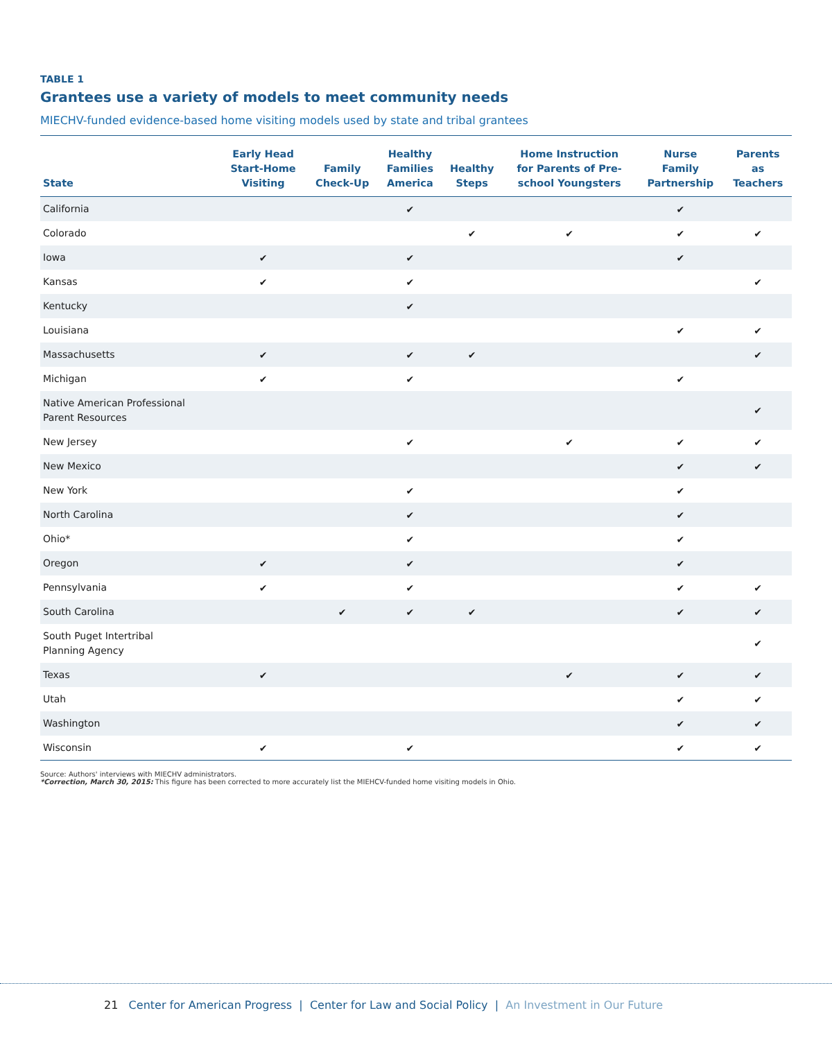TABLE 1
Grantees use a variety of models to meet community needs
MIECHV-funded evidence-based home visiting models used by state and tribal grantees
| State | Early Head Start-Home Visiting | Family Check-Up | Healthy Families America | Healthy Steps | Home Instruction for Parents of Pre- school Youngsters | Nurse Family Partnership | Parents as Teachers |
| --- | --- | --- | --- | --- | --- | --- | --- |
| California | | | ✔ | | | ✔ | |
| Colorado | | | | ✔ | ✔ | ✔ | ✔ |
| Iowa | ✔ | | ✔ | | | ✔ | |
| Kansas | ✔ | | ✔ | | | | ✔ |
| Kentucky | | | ✔ | | | | |
| Louisiana | | | | | | ✔ | ✔ |
| Massachusetts | ✔ | | ✔ | ✔ | | | ✔ |
| Michigan | ✔ | | ✔ | | | ✔ | |
| Native American Professional Parent Resources | | | | | | | ✔ |
| New Jersey | | | ✔ | | ✔ | ✔ | ✔ |
| New Mexico | | | | | | ✔ | ✔ |
| New York | | | ✔ | | | ✔ | |
| North Carolina | | | ✔ | | | ✔ | |
| Ohio* | | | ✔ | | | ✔ | |
| Oregon | ✔ | | ✔ | | | ✔ | |
| Pennsylvania | ✔ | | ✔ | | | ✔ | ✔ |
| South Carolina | | ✔ | ✔ | ✔ | | ✔ | ✔ |
| South Puget Intertribal Planning Agency | | | | | | | ✔ |
| Texas | ✔ | | | | ✔ | ✔ | ✔ |
| Utah | | | | | | ✔ | ✔ |
| Washington | | | | | | ✔ | ✔ |
| Wisconsin | ✔ | | ✔ | | | ✔ | ✔ |
Source: Authors' interviews with MIECHV administrators.
*Correction, March 30, 2015: This figure has been corrected to more accurately list the MIEHCV-funded home visiting models in Ohio.
21 Center for American Progress | Center for Law and Social Policy | An Investment in Our Future